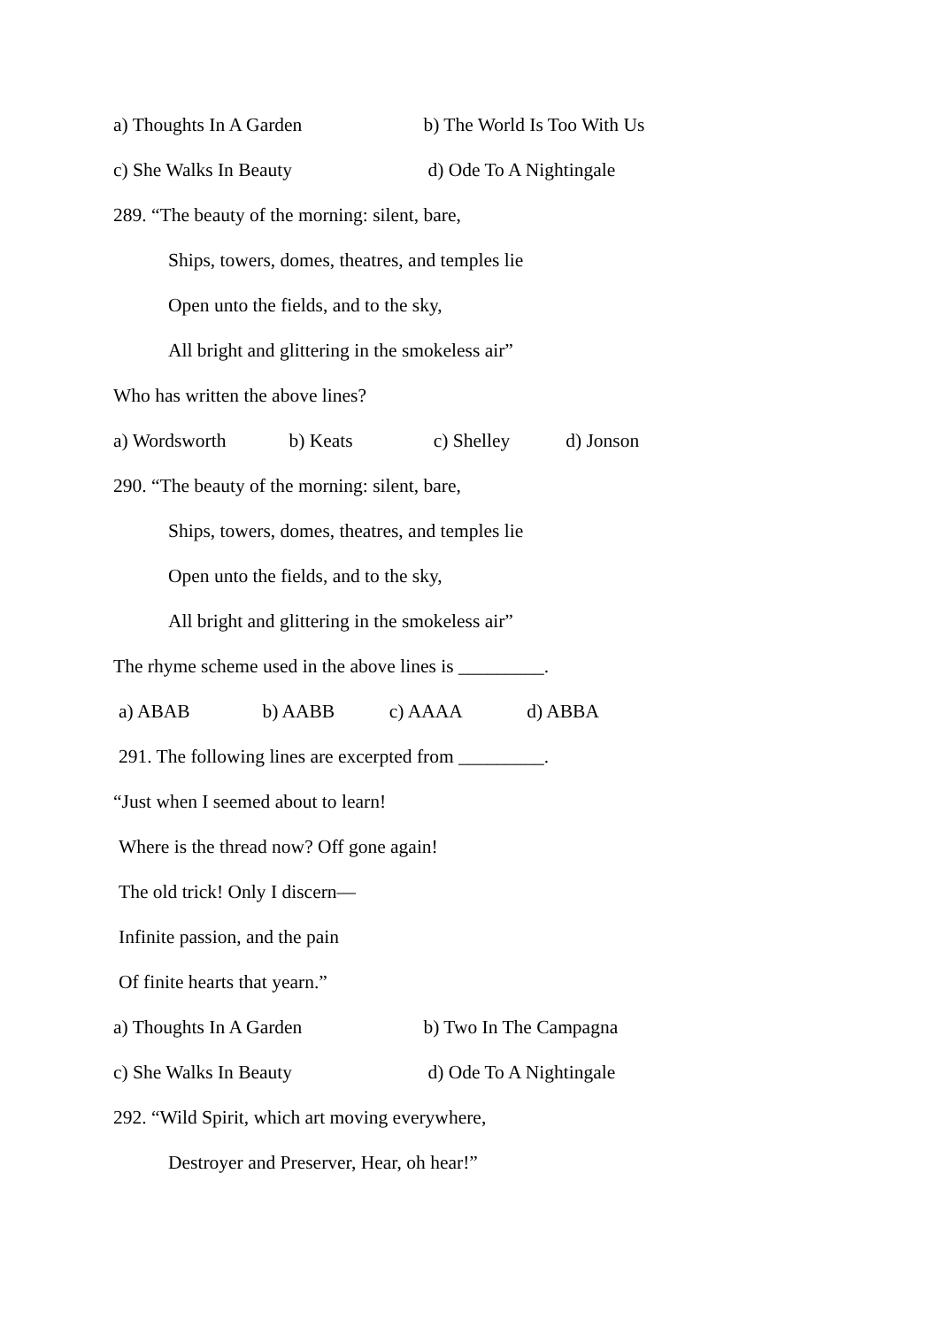a) Thoughts In A Garden b) The World Is Too With Us
c) She Walks In Beauty d) Ode To A Nightingale
289. “The beauty of the morning: silent, bare,
Ships, towers, domes, theatres, and temples lie
Open unto the fields, and to the sky,
All bright and glittering in the smokeless air”
Who has written the above lines?
a) Wordsworth b) Keats c) Shelley d) Jonson
290. “The beauty of the morning: silent, bare,
Ships, towers, domes, theatres, and temples lie
Open unto the fields, and to the sky,
All bright and glittering in the smokeless air”
The rhyme scheme used in the above lines is _________.
a) ABAB b) AABB c) AAAA d) ABBA
291. The following lines are excerpted from _________.
“Just when I seemed about to learn!
Where is the thread now? Off gone again!
The old trick! Only I discern—
Infinite passion, and the pain
Of finite hearts that yearn.”
a) Thoughts In A Garden b) Two In The Campagna
c) She Walks In Beauty d) Ode To A Nightingale
292. “Wild Spirit, which art moving everywhere,
Destroyer and Preserver, Hear, oh hear!”